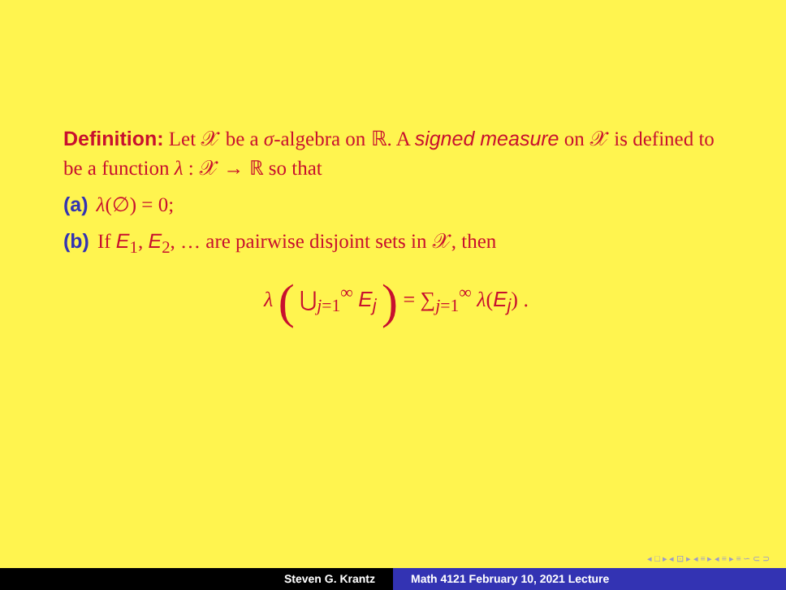Definition: Let 𝒳 be a σ-algebra on ℝ. A signed measure on 𝒳 is defined to be a function λ : 𝒳 → ℝ so that
(a) λ(∅) = 0;
(b) If E<sub>1</sub>, E<sub>2</sub>, … are pairwise disjoint sets in 𝒳, then
λ ( ⋃<sub>j=1</sub><sup>∞</sup> E<sub>j</sub> ) = ∑<sub>j=1</sub><sup>∞</sup> λ(E<sub>j</sub>) .
◂ □ ▸ ◂ ⊡ ▸ ◂ ≡ ▸ ◂ ≡ ▸ ≡ ∽ ⊂ ⊃
Steven G. Krantz Math 4121 February 10, 2021 Lecture